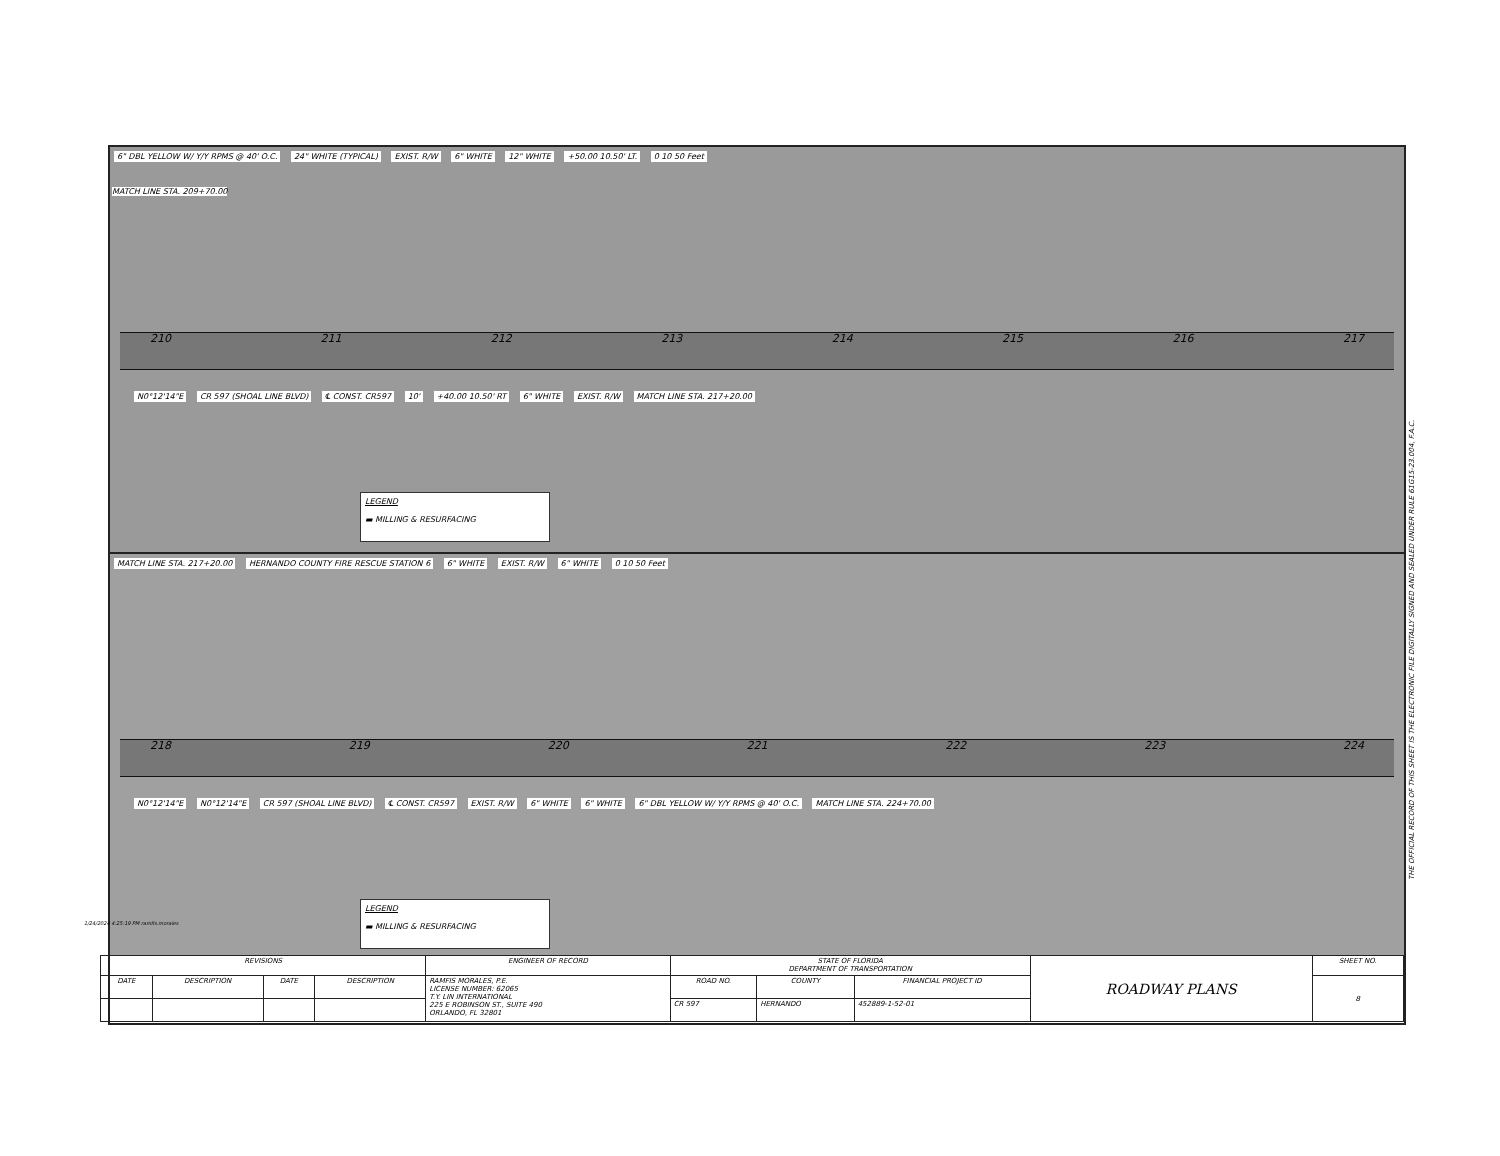MATCH LINE STA. 209+70.00
6" DBL YELLOW W/ Y/Y RPMS @ 40' O.C. 24" WHITE (TYPICAL) EXIST. R/W 6" WHITE 12" WHITE +50.00 10.50' LT. 0 10 50 Feet
210 211 212 213 214 215 216 217
N0°12'14"E CR 597 (SHOAL LINE BLVD) ℄ CONST. CR597 10' +40.00 10.50' RT 6" WHITE EXIST. R/W MATCH LINE STA. 217+20.00
LEGEND
▬ MILLING & RESURFACING
MATCH LINE STA. 217+20.00 HERNANDO COUNTY FIRE RESCUE STATION 6 6" WHITE EXIST. R/W 6" WHITE 0 10 50 Feet
218 219 220 221 222 223 224
N0°12'14"E N0°12'14"E CR 597 (SHOAL LINE BLVD) ℄ CONST. CR597 EXIST. R/W 6" WHITE 6" WHITE 6" DBL YELLOW W/ Y/Y RPMS @ 40' O.C. MATCH LINE STA. 224+70.00
LEGEND
▬ MILLING & RESURFACING
| REVISIONS | | | | ENGINEER OF RECORD | STATE OF FLORIDA DEPARTMENT OF TRANSPORTATION | | | ROADWAY PLANS | SHEET NO. |
| --- | --- | --- | --- | --- | --- | --- | --- | --- | --- |
| DATE | DESCRIPTION | DATE | DESCRIPTION | RAMFIS MORALES, P.E. LICENSE NUMBER: 62065 T.Y. LIN INTERNATIONAL 225 E ROBINSON ST., SUITE 490 ORLANDO, FL 32801 | ROAD NO. | COUNTY | FINANCIAL PROJECT ID | | 8 |
| | | | | | CR 597 | HERNANDO | 452889-1-52-01 | | |
1/24/2024 4:25:19 PM ramfis.morales
THE OFFICIAL RECORD OF THIS SHEET IS THE ELECTRONIC FILE DIGITALLY SIGNED AND SEALED UNDER RULE 61G15-23.004, F.A.C.